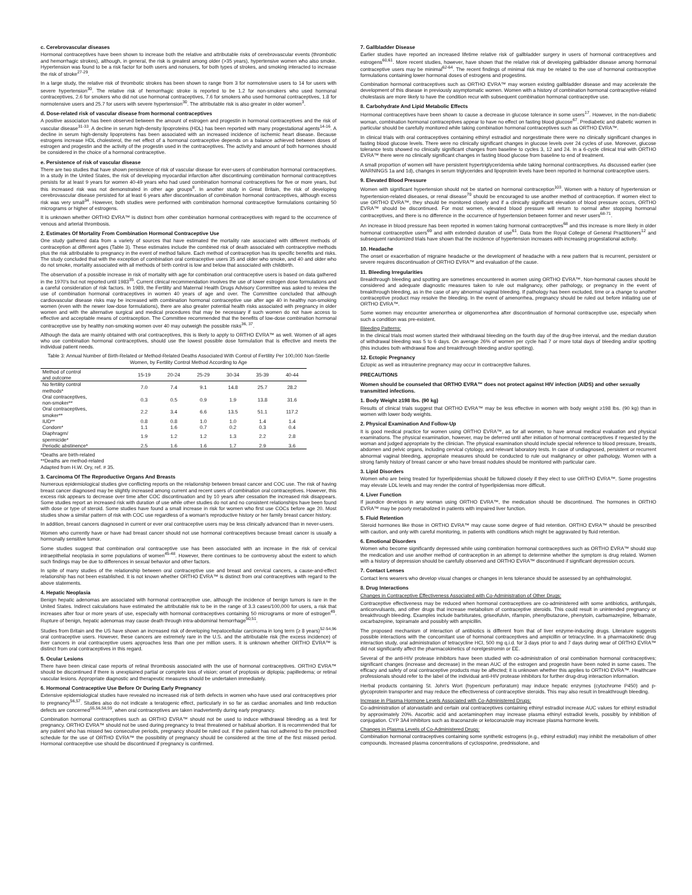c. Cerebrovascular diseases
Hormonal contraceptives have been shown to increase both the relative and attributable risks of cerebrovascular events (thrombotic and hemorrhagic strokes), although, in general, the risk is greatest among older (>35 years), hypertensive women who also smoke. Hypertension was found to be a risk factor for both users and nonusers, for both types of strokes, and smoking interacted to increase the risk of stroke<sup>27-29</sup>.
In a large study, the relative risk of thrombotic strokes has been shown to range from 3 for normotensive users to 14 for users with severe hypertension<sup>30</sup>. The relative risk of hemorrhagic stroke is reported to be 1.2 for non-smokers who used hormonal contraceptives, 2.6 for smokers who did not use hormonal contraceptives, 7.6 for smokers who used hormonal contraceptives, 1.8 for normotensive users and 25.7 for users with severe hypertension<sup>30</sup>. The attributable risk is also greater in older women<sup>3</sup>.
d. Dose-related risk of vascular disease from hormonal contraceptives
A positive association has been observed between the amount of estrogen and progestin in hormonal contraceptives and the risk of vascular disease<sup>31-33</sup>. A decline in serum high-density lipoproteins (HDL) has been reported with many progestational agents<sup>14-16</sup>. A decline in serum high-density lipoproteins has been associated with an increased incidence of ischemic heart disease. Because estrogens increase HDL cholesterol, the net effect of a hormonal contraceptive depends on a balance achieved between doses of estrogen and progestin and the activity of the progestin used in the contraceptives. The activity and amount of both hormones should be considered in the choice of a hormonal contraceptive.
e. Persistence of risk of vascular disease
There are two studies that have shown persistence of risk of vascular disease for ever-users of combination hormonal contraceptives. In a study in the United States, the risk of developing myocardial infarction after discontinuing combination hormonal contraceptives persists for at least 9 years for women 40-49 years who had used combination hormonal contraceptives for five or more years, but this increased risk was not demonstrated in other age groups<sup>8</sup>. In another study in Great Britain, the risk of developing cerebrovascular disease persisted for at least 6 years after discontinuation of combination hormonal contraceptives, although excess risk was very small<sup>34</sup>. However, both studies were performed with combination hormonal contraceptive formulations containing 50 micrograms or higher of estrogens.
It is unknown whether ORTHO EVRA™ is distinct from other combination hormonal contraceptives with regard to the occurrence of venous and arterial thrombosis.
2. Estimates Of Mortality From Combination Hormonal Contraceptive Use
One study gathered data from a variety of sources that have estimated the mortality rate associated with different methods of contraception at different ages (Table 3). These estimates include the combined risk of death associated with contraceptive methods plus the risk attributable to pregnancy in the event of method failure. Each method of contraception has its specific benefits and risks. The study concluded that with the exception of combination oral contraceptive users 35 and older who smoke, and 40 and older who do not smoke, mortality associated with all methods of birth control is low and below that associated with childbirth.
The observation of a possible increase in risk of mortality with age for combination oral contraceptive users is based on data gathered in the 1970's but not reported until 1983<sup>35</sup>. Current clinical recommendation involves the use of lower estrogen dose formulations and a careful consideration of risk factors. In 1989, the Fertility and Maternal Health Drugs Advisory Committee was asked to review the use of combination hormonal contraceptives in women 40 years of age and over. The Committee concluded that although cardiovascular disease risks may be increased with combination hormonal contraceptive use after age 40 in healthy non-smoking women (even with the newer low-dose formulations), there are also greater potential health risks associated with pregnancy in older women and with the alternative surgical and medical procedures that may be necessary if such women do not have access to effective and acceptable means of contraception. The Committee recommended that the benefits of low-dose combination hormonal contraceptive use by healthy non-smoking women over 40 may outweigh the possible risks<sup>36, 37</sup>.
Although the data are mainly obtained with oral contraceptives, this is likely to apply to ORTHO EVRA™ as well. Women of all ages who use combination hormonal contraceptives, should use the lowest possible dose formulation that is effective and meets the individual patient needs.
Table 3: Annual Number of Birth-Related or Method-Related Deaths Associated With Control of Fertility Per 100,000 Non-Sterile Women, by Fertility Control Method According to Age
| Method of control and outcome | 15-19 | 20-24 | 25-29 | 30-34 | 35-39 | 40-44 |
| --- | --- | --- | --- | --- | --- | --- |
| No fertility control methods* | 7.0 | 7.4 | 9.1 | 14.8 | 25.7 | 28.2 |
| Oral contraceptives, non-smoker** | 0.3 | 0.5 | 0.9 | 1.9 | 13.8 | 31.6 |
| Oral contraceptives, smoker** | 2.2 | 3.4 | 6.6 | 13.5 | 51.1 | 117.2 |
| IUD** | 0.8 | 0.8 | 1.0 | 1.0 | 1.4 | 1.4 |
| Condom* | 1.1 | 1.6 | 0.7 | 0.2 | 0.3 | 0.4 |
| Diaphragm/ spermicide* | 1.9 | 1.2 | 1.2 | 1.3 | 2.2 | 2.8 |
| Periodic abstinence* | 2.5 | 1.6 | 1.6 | 1.7 | 2.9 | 3.6 |
*Deaths are birth-related
**Deaths are method-related
Adapted from H.W. Ory, ref. # 35.
3. Carcinoma Of The Reproductive Organs And Breasts
Numerous epidemiological studies give conflicting reports on the relationship between breast cancer and COC use. The risk of having breast cancer diagnosed may be slightly increased among current and recent users of combination oral contraceptives. However, this excess risk appears to decrease over time after COC discontinuation and by 10 years after cessation the increased risk disappears. Some studies report an increased risk with duration of use while other studies do not and no consistent relationships have been found with dose or type of steroid. Some studies have found a small increase in risk for women who first use COCs before age 20. Most studies show a similar pattern of risk with COC use regardless of a woman's reproductive history or her family breast cancer history.
In addition, breast cancers diagnosed in current or ever oral contraceptive users may be less clinically advanced than in never-users.
Women who currently have or have had breast cancer should not use hormonal contraceptives because breast cancer is usually a hormonally sensitive tumor.
Some studies suggest that combination oral contraceptive use has been associated with an increase in the risk of cervical intraepithelial neoplasia in some populations of women<sup>45-48</sup>. However, there continues to be controversy about the extent to which such findings may be due to differences in sexual behavior and other factors.
In spite of many studies of the relationship between oral contraceptive use and breast and cervical cancers, a cause-and-effect relationship has not been established. It is not known whether ORTHO EVRA™ is distinct from oral contraceptives with regard to the above statements.
4. Hepatic Neoplasia
Benign hepatic adenomas are associated with hormonal contraceptive use, although the incidence of benign tumors is rare in the United States. Indirect calculations have estimated the attributable risk to be in the range of 3.3 cases/100,000 for users, a risk that increases after four or more years of use, especially with hormonal contraceptives containing 50 micrograms or more of estrogen<sup>49</sup>. Rupture of benign, hepatic adenomas may cause death through intra-abdominal hemorrhage<sup>50,51</sup>.
Studies from Britain and the US have shown an increased risk of developing hepatocellular carcinoma in long term (≥ 8 years)<sup>52-54,96</sup> oral contraceptive users. However, these cancers are extremely rare in the U.S. and the attributable risk (the excess incidence) of liver cancers in oral contraceptive users approaches less than one per million users. It is unknown whether ORTHO EVRA™ is distinct from oral contraceptives in this regard.
5. Ocular Lesions
There have been clinical case reports of retinal thrombosis associated with the use of hormonal contraceptives. ORTHO EVRA™ should be discontinued if there is unexplained partial or complete loss of vision; onset of proptosis or diplopia; papilledema; or retinal vascular lesions. Appropriate diagnostic and therapeutic measures should be undertaken immediately.
6. Hormonal Contraceptive Use Before Or During Early Pregnancy
Extensive epidemiological studies have revealed no increased risk of birth defects in women who have used oral contraceptives prior to pregnancy<sup>56,57</sup>. Studies also do not indicate a teratogenic effect, particularly in so far as cardiac anomalies and limb reduction defects are concerned<sup>55,56,58,59</sup>, when oral contraceptives are taken inadvertently during early pregnancy.
Combination hormonal contraceptives such as ORTHO EVRA™ should not be used to induce withdrawal bleeding as a test for pregnancy. ORTHO EVRA™ should not be used during pregnancy to treat threatened or habitual abortion. It is recommended that for any patient who has missed two consecutive periods, pregnancy should be ruled out. If the patient has not adhered to the prescribed schedule for the use of ORTHO EVRA™ the possibility of pregnancy should be considered at the time of the first missed period. Hormonal contraceptive use should be discontinued if pregnancy is confirmed.
7. Gallbladder Disease
Earlier studies have reported an increased lifetime relative risk of gallbladder surgery in users of hormonal contraceptives and estrogens<sup>60,61</sup>. More recent studies, however, have shown that the relative risk of developing gallbladder disease among hormonal contraceptive users may be minimal<sup>62-64</sup>. The recent findings of minimal risk may be related to the use of hormonal contraceptive formulations containing lower hormonal doses of estrogens and progestins.
Combination hormonal contraceptives such as ORTHO EVRA™ may worsen existing gallbladder disease and may accelerate the development of this disease in previously asymptomatic women. Women with a history of combination hormonal contraceptive-related cholestasis are more likely to have the condition recur with subsequent combination hormonal contraceptive use.
8. Carbohydrate And Lipid Metabolic Effects
Hormonal contraceptives have been shown to cause a decrease in glucose tolerance in some users<sup>17</sup>. However, in the non-diabetic woman, combination hormonal contraceptives appear to have no effect on fasting blood glucose<sup>67</sup>. Prediabetic and diabetic women in particular should be carefully monitored while taking combination hormonal contraceptives such as ORTHO EVRA™.
In clinical trials with oral contraceptives containing ethinyl estradiol and norgestimate there were no clinically significant changes in fasting blood glucose levels. There were no clinically significant changes in glucose levels over 24 cycles of use. Moreover, glucose tolerance tests showed no clinically significant changes from baseline to cycles 3, 12 and 24. In a 6-cycle clinical trial with ORTHO EVRA™ there were no clinically significant changes in fasting blood glucose from baseline to end of treatment.
A small proportion of women will have persistent hypertriglyceridemia while taking hormonal contraceptives. As discussed earlier (see WARNINGS 1a and 1d), changes in serum triglycerides and lipoprotein levels have been reported in hormonal contraceptive users.
9. Elevated Blood Pressure
Women with significant hypertension should not be started on hormonal contraception<sup>103</sup>. Women with a history of hypertension or hypertension-related diseases, or renal disease<sup>70</sup> should be encouraged to use another method of contraception. If women elect to use ORTHO EVRA™, they should be monitored closely and if a clinically significant elevation of blood pressure occurs, ORTHO EVRA™ should be discontinued. For most women, elevated blood pressure will return to normal after stopping hormonal contraceptives, and there is no difference in the occurrence of hypertension between former and never users<sup>68-71</sup>.
An increase in blood pressure has been reported in women taking hormonal contraceptives<sup>68</sup> and this increase is more likely in older hormonal contraceptive users<sup>69</sup> and with extended duration of use<sup>61</sup>. Data from the Royal College of General Practitioners<sup>12</sup> and subsequent randomized trials have shown that the incidence of hypertension increases with increasing progestational activity.
10. Headache
The onset or exacerbation of migraine headache or the development of headache with a new pattern that is recurrent, persistent or severe requires discontinuation of ORTHO EVRA™ and evaluation of the cause.
11. Bleeding Irregularities
Breakthrough bleeding and spotting are sometimes encountered in women using ORTHO EVRA™. Non-hormonal causes should be considered and adequate diagnostic measures taken to rule out malignancy, other pathology, or pregnancy in the event of breakthrough bleeding, as in the case of any abnormal vaginal bleeding. If pathology has been excluded, time or a change to another contraceptive product may resolve the bleeding. In the event of amenorrhea, pregnancy should be ruled out before initiating use of ORTHO EVRA™.
Some women may encounter amenorrhea or oligomenorrhea after discontinuation of hormonal contraceptive use, especially when such a condition was pre-existent.
Bleeding Patterns:
In the clinical trials most women started their withdrawal bleeding on the fourth day of the drug-free interval, and the median duration of withdrawal bleeding was 5 to 6 days. On average 26% of women per cycle had 7 or more total days of bleeding and/or spotting (this includes both withdrawal flow and breakthrough bleeding and/or spotting).
12. Ectopic Pregnancy
Ectopic as well as intrauterine pregnancy may occur in contraceptive failures.
PRECAUTIONS
Women should be counseled that ORTHO EVRA™ does not protect against HIV infection (AIDS) and other sexually transmitted infections.
1. Body Weight ≥198 lbs. (90 kg)
Results of clinical trials suggest that ORTHO EVRA™ may be less effective in women with body weight ≥198 lbs. (90 kg) than in women with lower body weights.
2. Physical Examination And Follow-Up
It is good medical practice for women using ORTHO EVRA™, as for all women, to have annual medical evaluation and physical examinations. The physical examination, however, may be deferred until after initiation of hormonal contraceptives if requested by the woman and judged appropriate by the clinician. The physical examination should include special reference to blood pressure, breasts, abdomen and pelvic organs, including cervical cytology, and relevant laboratory tests. In case of undiagnosed, persistent or recurrent abnormal vaginal bleeding, appropriate measures should be conducted to rule out malignancy or other pathology. Women with a strong family history of breast cancer or who have breast nodules should be monitored with particular care.
3. Lipid Disorders
Women who are being treated for hyperlipidemias should be followed closely if they elect to use ORTHO EVRA™. Some progestins may elevate LDL levels and may render the control of hyperlipidemias more difficult.
4. Liver Function
If jaundice develops in any woman using ORTHO EVRA™, the medication should be discontinued. The hormones in ORTHO EVRA™ may be poorly metabolized in patients with impaired liver function.
5. Fluid Retention
Steroid hormones like those in ORTHO EVRA™ may cause some degree of fluid retention. ORTHO EVRA™ should be prescribed with caution, and only with careful monitoring, in patients with conditions which might be aggravated by fluid retention.
6. Emotional Disorders
Women who become significantly depressed while using combination hormonal contraceptives such as ORTHO EVRA™ should stop the medication and use another method of contraception in an attempt to determine whether the symptom is drug related. Women with a history of depression should be carefully observed and ORTHO EVRA™ discontinued if significant depression occurs.
7. Contact Lenses
Contact lens wearers who develop visual changes or changes in lens tolerance should be assessed by an ophthalmologist.
8. Drug Interactions
Changes in Contraceptive Effectiveness Associated with Co-Administration of Other Drugs:
Contraceptive effectiveness may be reduced when hormonal contraceptives are co-administered with some antibiotics, antifungals, anticonvulsants, and other drugs that increase metabolism of contraceptive steroids. This could result in unintended pregnancy or breakthrough bleeding. Examples include barbiturates, griseofulvin, rifampin, phenylbutazone, phenytoin, carbamazepine, felbamate, oxcarbazepine, topiramate and possibly with ampicillin.
The proposed mechanism of interaction of antibiotics is different from that of liver enzyme-inducing drugs. Literature suggests possible interactions with the concomitant use of hormonal contraceptives and ampicillin or tetracycline. In a pharmacokinetic drug interaction study, oral administration of tetracycline HCl, 500 mg q.i.d. for 3 days prior to and 7 days during wear of ORTHO EVRA™ did not significantly affect the pharmacokinetics of norelgestromin or EE.
Several of the anti-HIV protease inhibitors have been studied with co-administration of oral combination hormonal contraceptives; significant changes (increase and decrease) in the mean AUC of the estrogen and progestin have been noted in some cases. The efficacy and safety of oral contraceptive products may be affected; it is unknown whether this applies to ORTHO EVRA™. Healthcare professionals should refer to the label of the individual anti-HIV protease inhibitors for further drug-drug interaction information.
Herbal products containing St. John's Wort (hypericum perforatum) may induce hepatic enzymes (cytochrome P450) and p-glycoprotein transporter and may reduce the effectiveness of contraceptive steroids. This may also result in breakthrough bleeding.
Increase in Plasma Hormone Levels Associated with Co-Administered Drugs:
Co-administration of atorvastatin and certain oral contraceptives containing ethinyl estradiol increase AUC values for ethinyl estradiol by approximately 20%. Ascorbic acid and acetaminophen may increase plasma ethinyl estradiol levels, possibly by inhibition of conjugation. CYP 3A4 inhibitors such as itraconazole or ketoconazole may increase plasma hormone levels.
Changes in Plasma Levels of Co-Administered Drugs:
Combination hormonal contraceptives containing some synthetic estrogens (e.g., ethinyl estradiol) may inhibit the metabolism of other compounds. Increased plasma concentrations of cyclosporine, prednisolone, and